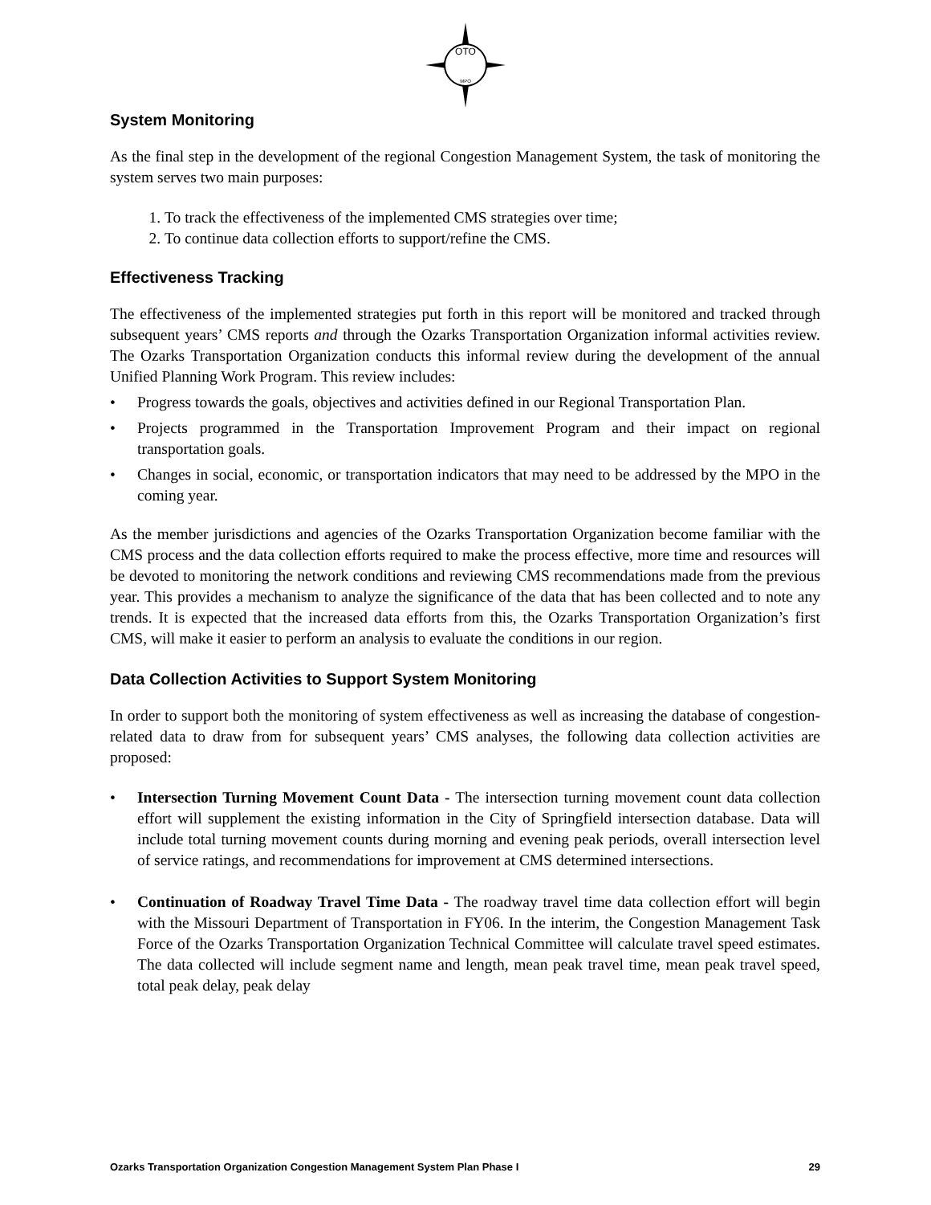OTO
MPO
System Monitoring
As the final step in the development of the regional Congestion Management System, the task of monitoring the system serves two main purposes:
1. To track the effectiveness of the implemented CMS strategies over time;
2. To continue data collection efforts to support/refine the CMS.
Effectiveness Tracking
The effectiveness of the implemented strategies put forth in this report will be monitored and tracked through subsequent years’ CMS reports and through the Ozarks Transportation Organization informal activities review. The Ozarks Transportation Organization conducts this informal review during the development of the annual Unified Planning Work Program. This review includes:
• Progress towards the goals, objectives and activities defined in our Regional Transportation Plan.
• Projects programmed in the Transportation Improvement Program and their impact on regional transportation goals.
• Changes in social, economic, or transportation indicators that may need to be addressed by the MPO in the coming year.
As the member jurisdictions and agencies of the Ozarks Transportation Organization become familiar with the CMS process and the data collection efforts required to make the process effective, more time and resources will be devoted to monitoring the network conditions and reviewing CMS recommendations made from the previous year. This provides a mechanism to analyze the significance of the data that has been collected and to note any trends. It is expected that the increased data efforts from this, the Ozarks Transportation Organization’s first CMS, will make it easier to perform an analysis to evaluate the conditions in our region.
Data Collection Activities to Support System Monitoring
In order to support both the monitoring of system effectiveness as well as increasing the database of congestion-related data to draw from for subsequent years’ CMS analyses, the following data collection activities are proposed:
• Intersection Turning Movement Count Data - The intersection turning movement count data collection effort will supplement the existing information in the City of Springfield intersection database. Data will include total turning movement counts during morning and evening peak periods, overall intersection level of service ratings, and recommendations for improvement at CMS determined intersections.
• Continuation of Roadway Travel Time Data - The roadway travel time data collection effort will begin with the Missouri Department of Transportation in FY06. In the interim, the Congestion Management Task Force of the Ozarks Transportation Organization Technical Committee will calculate travel speed estimates. The data collected will include segment name and length, mean peak travel time, mean peak travel speed, total peak delay, peak delay
Ozarks Transportation Organization Congestion Management System Plan Phase I 29